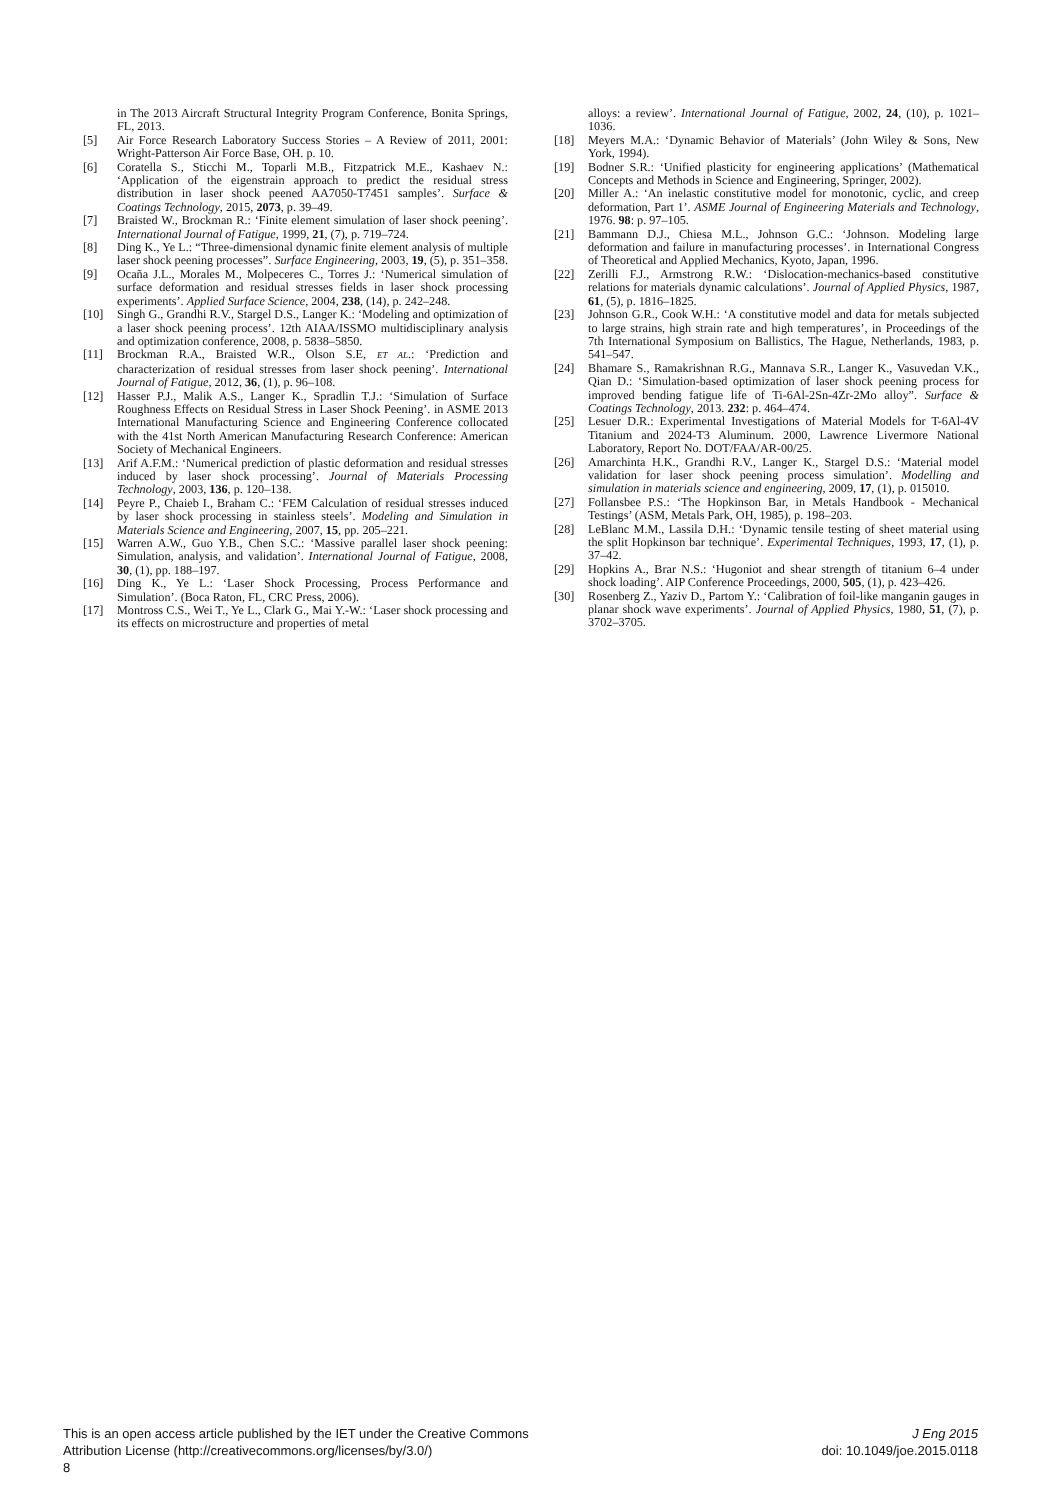in The 2013 Aircraft Structural Integrity Program Conference, Bonita Springs, FL, 2013.
[5] Air Force Research Laboratory Success Stories – A Review of 2011, 2001: Wright-Patterson Air Force Base, OH. p. 10.
[6] Coratella S., Sticchi M., Toparli M.B., Fitzpatrick M.E., Kashaev N.: ‘Application of the eigenstrain approach to predict the residual stress distribution in laser shock peened AA7050-T7451 samples’. Surface & Coatings Technology, 2015, 2073, p. 39–49.
[7] Braisted W., Brockman R.: ‘Finite element simulation of laser shock peening’. International Journal of Fatigue, 1999, 21, (7), p. 719–724.
[8] Ding K., Ye L.: “Three-dimensional dynamic finite element analysis of multiple laser shock peening processes”. Surface Engineering, 2003, 19, (5), p. 351–358.
[9] Ocaña J.L., Morales M., Molpeceres C., Torres J.: ‘Numerical simulation of surface deformation and residual stresses fields in laser shock processing experiments’. Applied Surface Science, 2004, 238, (14), p. 242–248.
[10] Singh G., Grandhi R.V., Stargel D.S., Langer K.: ‘Modeling and optimization of a laser shock peening process’. 12th AIAA/ISSMO multidisciplinary analysis and optimization conference, 2008, p. 5838–5850.
[11] Brockman R.A., Braisted W.R., Olson S.E, ET AL.: ‘Prediction and characterization of residual stresses from laser shock peening’. International Journal of Fatigue, 2012, 36, (1), p. 96–108.
[12] Hasser P.J., Malik A.S., Langer K., Spradlin T.J.: ‘Simulation of Surface Roughness Effects on Residual Stress in Laser Shock Peening’. in ASME 2013 International Manufacturing Science and Engineering Conference collocated with the 41st North American Manufacturing Research Conference: American Society of Mechanical Engineers.
[13] Arif A.F.M.: ‘Numerical prediction of plastic deformation and residual stresses induced by laser shock processing’. Journal of Materials Processing Technology, 2003, 136, p. 120–138.
[14] Peyre P., Chaieb I., Braham C.: ‘FEM Calculation of residual stresses induced by laser shock processing in stainless steels’. Modeling and Simulation in Materials Science and Engineering, 2007, 15, pp. 205–221.
[15] Warren A.W., Guo Y.B., Chen S.C.: ‘Massive parallel laser shock peening: Simulation, analysis, and validation’. International Journal of Fatigue, 2008, 30, (1), pp. 188–197.
[16] Ding K., Ye L.: ‘Laser Shock Processing, Process Performance and Simulation’. (Boca Raton, FL, CRC Press, 2006).
[17] Montross C.S., Wei T., Ye L., Clark G., Mai Y.-W.: ‘Laser shock processing and its effects on microstructure and properties of metal
alloys: a review’. International Journal of Fatigue, 2002, 24, (10), p. 1021–1036.
[18] Meyers M.A.: ‘Dynamic Behavior of Materials’ (John Wiley & Sons, New York, 1994).
[19] Bodner S.R.: ‘Unified plasticity for engineering applications’ (Mathematical Concepts and Methods in Science and Engineering, Springer, 2002).
[20] Miller A.: ‘An inelastic constitutive model for monotonic, cyclic, and creep deformation, Part 1’. ASME Journal of Engineering Materials and Technology, 1976. 98: p. 97–105.
[21] Bammann D.J., Chiesa M.L., Johnson G.C.: ‘Johnson. Modeling large deformation and failure in manufacturing processes’. in International Congress of Theoretical and Applied Mechanics, Kyoto, Japan, 1996.
[22] Zerilli F.J., Armstrong R.W.: ‘Dislocation-mechanics-based constitutive relations for materials dynamic calculations’. Journal of Applied Physics, 1987, 61, (5), p. 1816–1825.
[23] Johnson G.R., Cook W.H.: ‘A constitutive model and data for metals subjected to large strains, high strain rate and high temperatures’, in Proceedings of the 7th International Symposium on Ballistics, The Hague, Netherlands, 1983, p. 541–547.
[24] Bhamare S., Ramakrishnan R.G., Mannava S.R., Langer K., Vasuvedan V.K., Qian D.: ‘Simulation-based optimization of laser shock peening process for improved bending fatigue life of Ti-6Al-2Sn-4Zr-2Mo alloy”. Surface & Coatings Technology, 2013. 232: p. 464–474.
[25] Lesuer D.R.: Experimental Investigations of Material Models for T-6Al-4V Titanium and 2024-T3 Aluminum. 2000, Lawrence Livermore National Laboratory, Report No. DOT/FAA/AR-00/25.
[26] Amarchinta H.K., Grandhi R.V., Langer K., Stargel D.S.: ‘Material model validation for laser shock peening process simulation’. Modelling and simulation in materials science and engineering, 2009, 17, (1), p. 015010.
[27] Follansbee P.S.: ‘The Hopkinson Bar, in Metals Handbook - Mechanical Testings’ (ASM, Metals Park, OH, 1985), p. 198–203.
[28] LeBlanc M.M., Lassila D.H.: ‘Dynamic tensile testing of sheet material using the split Hopkinson bar technique’. Experimental Techniques, 1993, 17, (1), p. 37–42.
[29] Hopkins A., Brar N.S.: ‘Hugoniot and shear strength of titanium 6–4 under shock loading’. AIP Conference Proceedings, 2000, 505, (1), p. 423–426.
[30] Rosenberg Z., Yaziv D., Partom Y.: ‘Calibration of foil-like manganin gauges in planar shock wave experiments’. Journal of Applied Physics, 1980, 51, (7), p. 3702–3705.
This is an open access article published by the IET under the Creative Commons
Attribution License (http://creativecommons.org/licenses/by/3.0/)
8
J Eng 2015
doi: 10.1049/joe.2015.0118